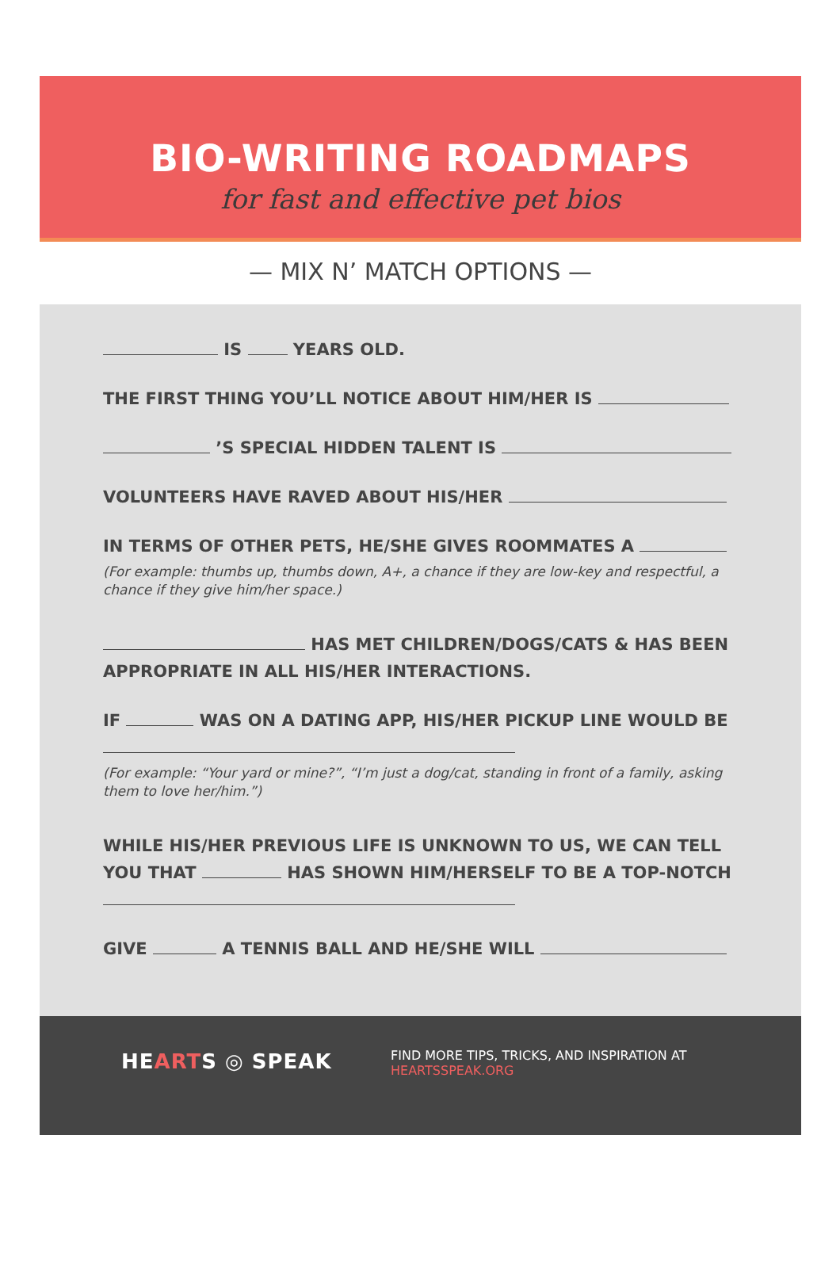BIO-WRITING ROADMAPS
for fast and effective pet bios
— MIX N’ MATCH OPTIONS —
IS YEARS OLD.
THE FIRST THING YOU’LL NOTICE ABOUT HIM/HER IS
’S SPECIAL HIDDEN TALENT IS
VOLUNTEERS HAVE RAVED ABOUT HIS/HER
IN TERMS OF OTHER PETS, HE/SHE GIVES ROOMMATES A
(For example: thumbs up, thumbs down, A+, a chance if they are low-key and respectful, a chance if they give him/her space.)
HAS MET CHILDREN/DOGS/CATS & HAS BEEN APPROPRIATE IN ALL HIS/HER INTERACTIONS.
IF WAS ON A DATING APP, HIS/HER PICKUP LINE WOULD BE
(For example: “Your yard or mine?”, “I’m just a dog/cat, standing in front of a family, asking them to love her/him.”)
WHILE HIS/HER PREVIOUS LIFE IS UNKNOWN TO US, WE CAN TELL YOU THAT HAS SHOWN HIM/HERSELF TO BE A TOP-NOTCH
GIVE A TENNIS BALL AND HE/SHE WILL
HEARTS ◎ SPEAK
FIND MORE TIPS, TRICKS, AND INSPIRATION AT
HEARTSSPEAK.ORG